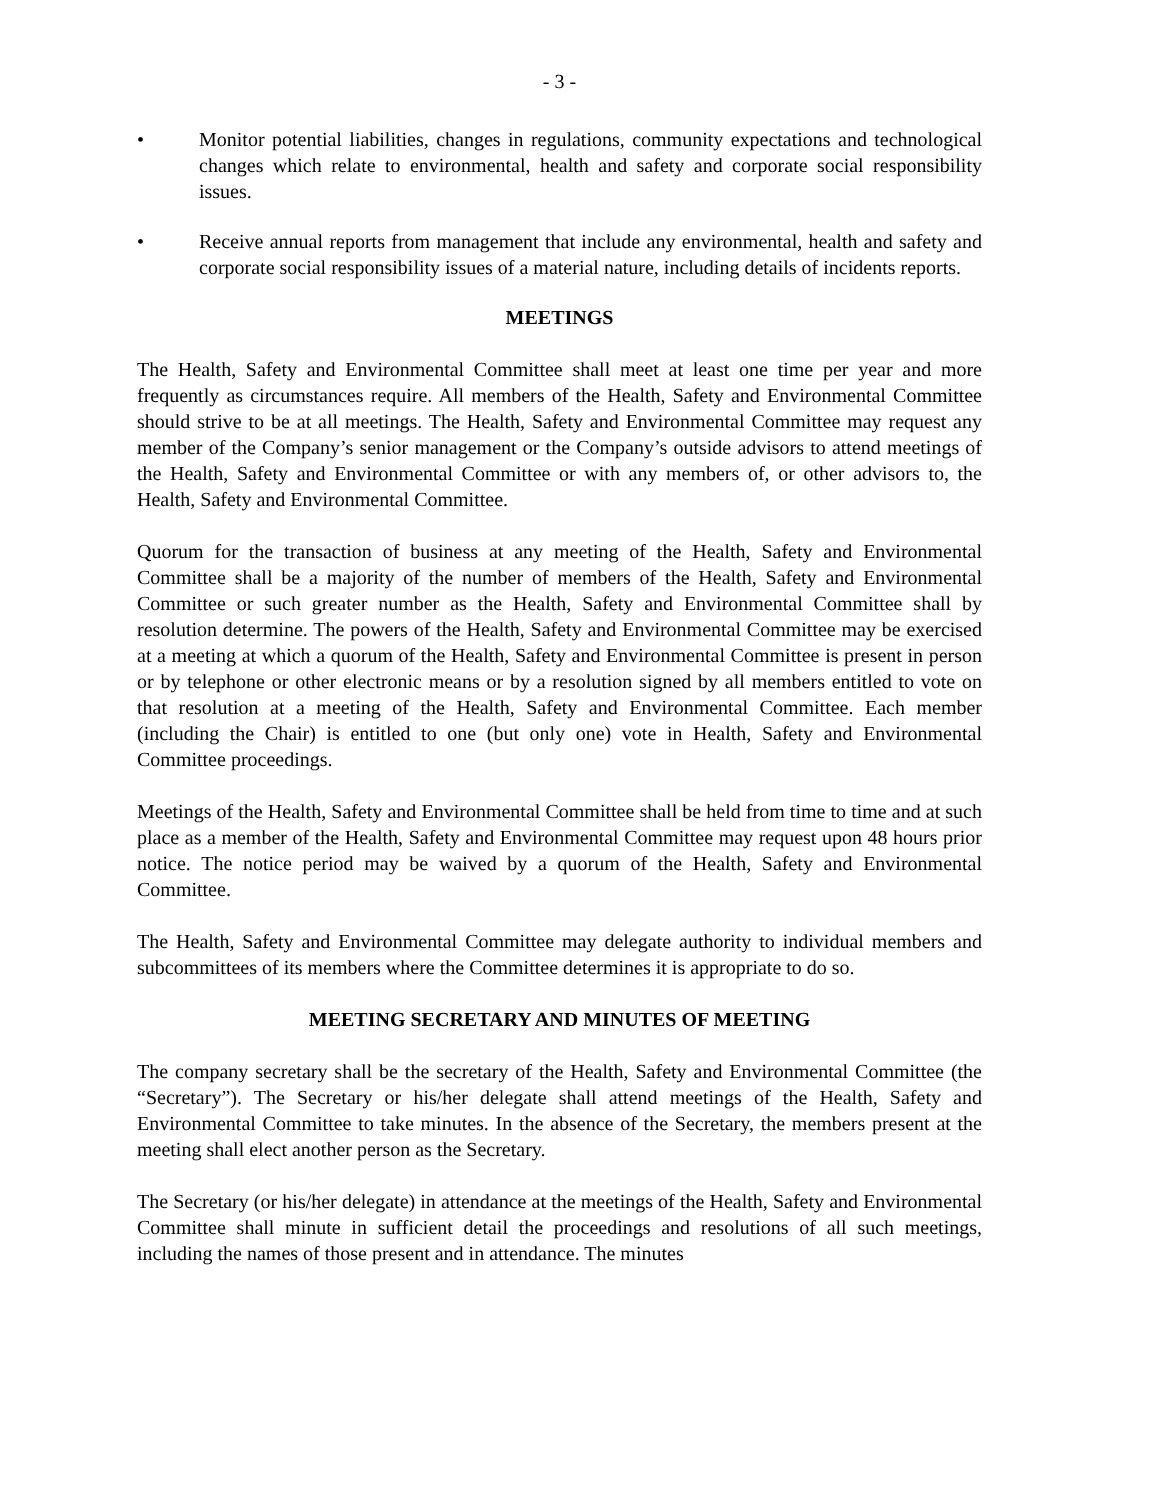- 3 -
• Monitor potential liabilities, changes in regulations, community expectations and technological changes which relate to environmental, health and safety and corporate social responsibility issues.
• Receive annual reports from management that include any environmental, health and safety and corporate social responsibility issues of a material nature, including details of incidents reports.
MEETINGS
The Health, Safety and Environmental Committee shall meet at least one time per year and more frequently as circumstances require. All members of the Health, Safety and Environmental Committee should strive to be at all meetings. The Health, Safety and Environmental Committee may request any member of the Company’s senior management or the Company’s outside advisors to attend meetings of the Health, Safety and Environmental Committee or with any members of, or other advisors to, the Health, Safety and Environmental Committee.
Quorum for the transaction of business at any meeting of the Health, Safety and Environmental Committee shall be a majority of the number of members of the Health, Safety and Environmental Committee or such greater number as the Health, Safety and Environmental Committee shall by resolution determine. The powers of the Health, Safety and Environmental Committee may be exercised at a meeting at which a quorum of the Health, Safety and Environmental Committee is present in person or by telephone or other electronic means or by a resolution signed by all members entitled to vote on that resolution at a meeting of the Health, Safety and Environmental Committee. Each member (including the Chair) is entitled to one (but only one) vote in Health, Safety and Environmental Committee proceedings.
Meetings of the Health, Safety and Environmental Committee shall be held from time to time and at such place as a member of the Health, Safety and Environmental Committee may request upon 48 hours prior notice. The notice period may be waived by a quorum of the Health, Safety and Environmental Committee.
The Health, Safety and Environmental Committee may delegate authority to individual members and subcommittees of its members where the Committee determines it is appropriate to do so.
MEETING SECRETARY AND MINUTES OF MEETING
The company secretary shall be the secretary of the Health, Safety and Environmental Committee (the “Secretary”). The Secretary or his/her delegate shall attend meetings of the Health, Safety and Environmental Committee to take minutes. In the absence of the Secretary, the members present at the meeting shall elect another person as the Secretary.
The Secretary (or his/her delegate) in attendance at the meetings of the Health, Safety and Environmental Committee shall minute in sufficient detail the proceedings and resolutions of all such meetings, including the names of those present and in attendance. The minutes